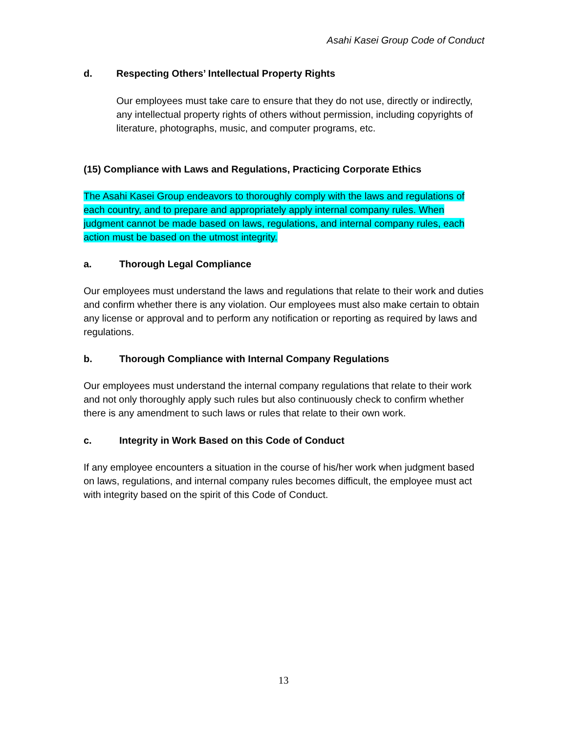Asahi Kasei Group Code of Conduct
d. Respecting Others’ Intellectual Property Rights
Our employees must take care to ensure that they do not use, directly or indirectly, any intellectual property rights of others without permission, including copyrights of literature, photographs, music, and computer programs, etc.
(15) Compliance with Laws and Regulations, Practicing Corporate Ethics
The Asahi Kasei Group endeavors to thoroughly comply with the laws and regulations of each country, and to prepare and appropriately apply internal company rules. When judgment cannot be made based on laws, regulations, and internal company rules, each action must be based on the utmost integrity.
a. Thorough Legal Compliance
Our employees must understand the laws and regulations that relate to their work and duties and confirm whether there is any violation. Our employees must also make certain to obtain any license or approval and to perform any notification or reporting as required by laws and regulations.
b. Thorough Compliance with Internal Company Regulations
Our employees must understand the internal company regulations that relate to their work and not only thoroughly apply such rules but also continuously check to confirm whether there is any amendment to such laws or rules that relate to their own work.
c. Integrity in Work Based on this Code of Conduct
If any employee encounters a situation in the course of his/her work when judgment based on laws, regulations, and internal company rules becomes difficult, the employee must act with integrity based on the spirit of this Code of Conduct.
13